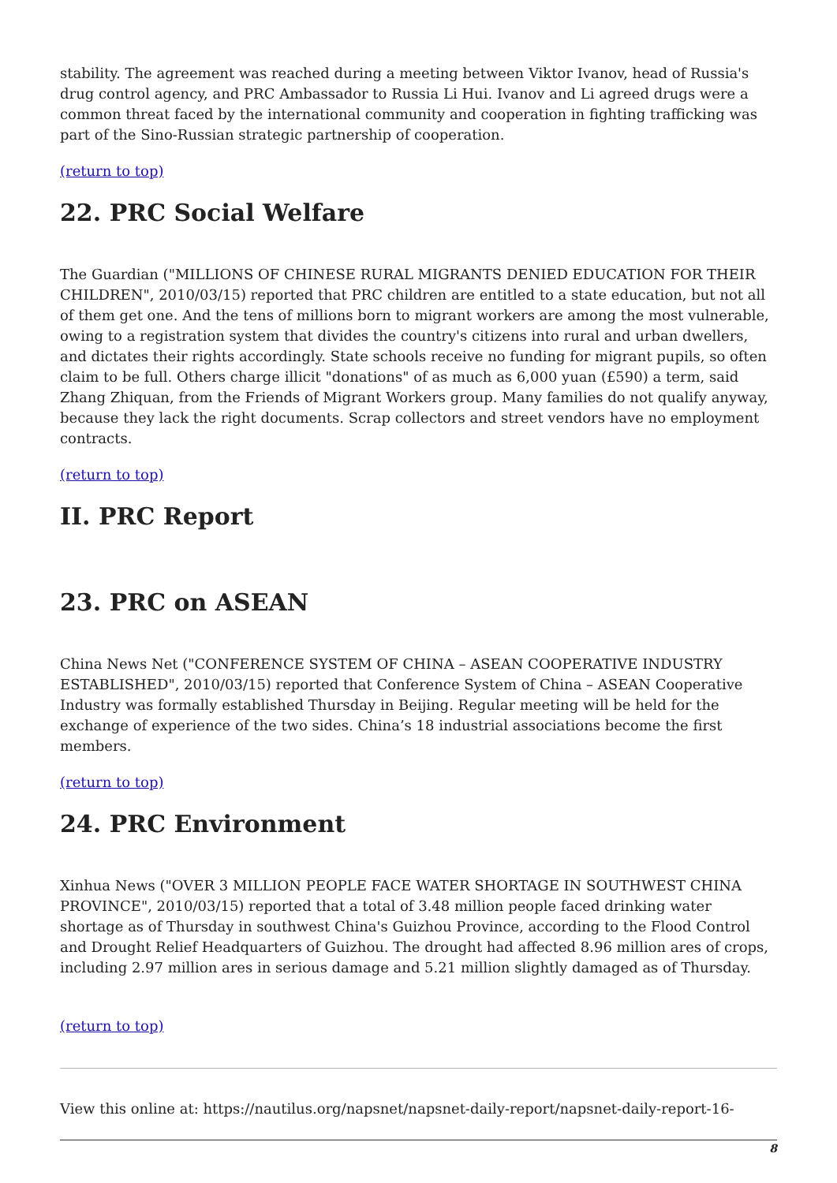stability. The agreement was reached during a meeting between Viktor Ivanov, head of Russia's drug control agency, and PRC Ambassador to Russia Li Hui. Ivanov and Li agreed drugs were a common threat faced by the international community and cooperation in fighting trafficking was part of the Sino-Russian strategic partnership of cooperation.
(return to top)
22. PRC Social Welfare
The Guardian ("MILLIONS OF CHINESE RURAL MIGRANTS DENIED EDUCATION FOR THEIR CHILDREN", 2010/03/15) reported that PRC children are entitled to a state education, but not all of them get one. And the tens of millions born to migrant workers are among the most vulnerable, owing to a registration system that divides the country's citizens into rural and urban dwellers, and dictates their rights accordingly. State schools receive no funding for migrant pupils, so often claim to be full. Others charge illicit "donations" of as much as 6,000 yuan (£590) a term, said Zhang Zhiquan, from the Friends of Migrant Workers group. Many families do not qualify anyway, because they lack the right documents. Scrap collectors and street vendors have no employment contracts.
(return to top)
II. PRC Report
23. PRC on ASEAN
China News Net ("CONFERENCE SYSTEM OF CHINA – ASEAN COOPERATIVE INDUSTRY ESTABLISHED", 2010/03/15) reported that Conference System of China – ASEAN Cooperative Industry was formally established Thursday in Beijing. Regular meeting will be held for the exchange of experience of the two sides. China’s 18 industrial associations become the first members.
(return to top)
24. PRC Environment
Xinhua News ("OVER 3 MILLION PEOPLE FACE WATER SHORTAGE IN SOUTHWEST CHINA PROVINCE", 2010/03/15) reported that a total of 3.48 million people faced drinking water shortage as of Thursday in southwest China's Guizhou Province, according to the Flood Control and Drought Relief Headquarters of Guizhou. The drought had affected 8.96 million ares of crops, including 2.97 million ares in serious damage and 5.21 million slightly damaged as of Thursday.
(return to top)
View this online at: https://nautilus.org/napsnet/napsnet-daily-report/napsnet-daily-report-16-
8